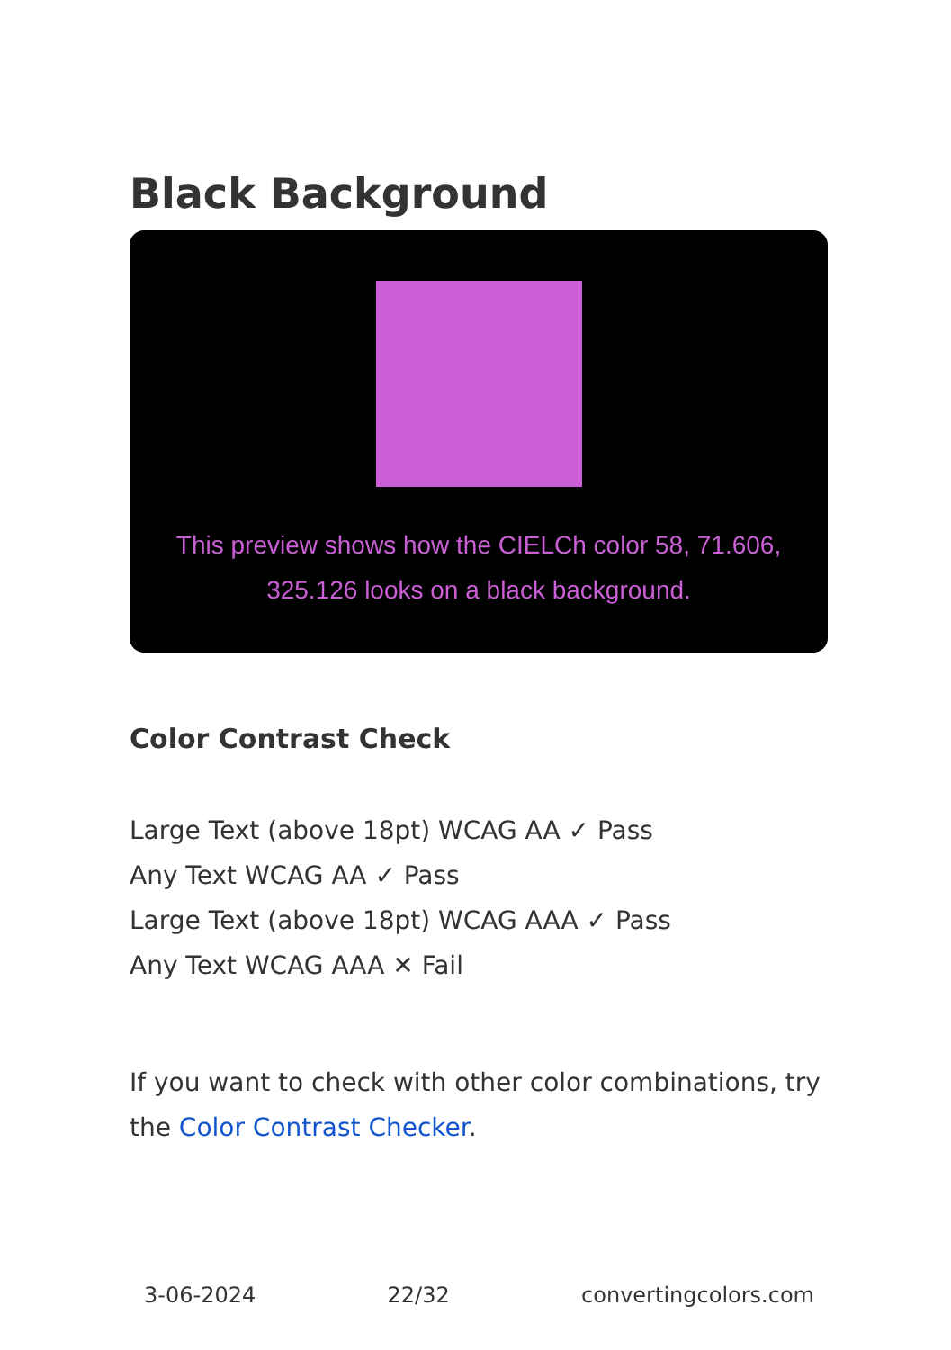Black Background
This preview shows how the CIELCh color 58, 71.606, 325.126 looks on a black background.
Color Contrast Check
Large Text (above 18pt) WCAG AA ✓ Pass
Any Text WCAG AA ✓ Pass
Large Text (above 18pt) WCAG AAA ✓ Pass
Any Text WCAG AAA ✕ Fail
If you want to check with other color combinations, try the Color Contrast Checker.
3-06-2024 22/32 convertingcolors.com